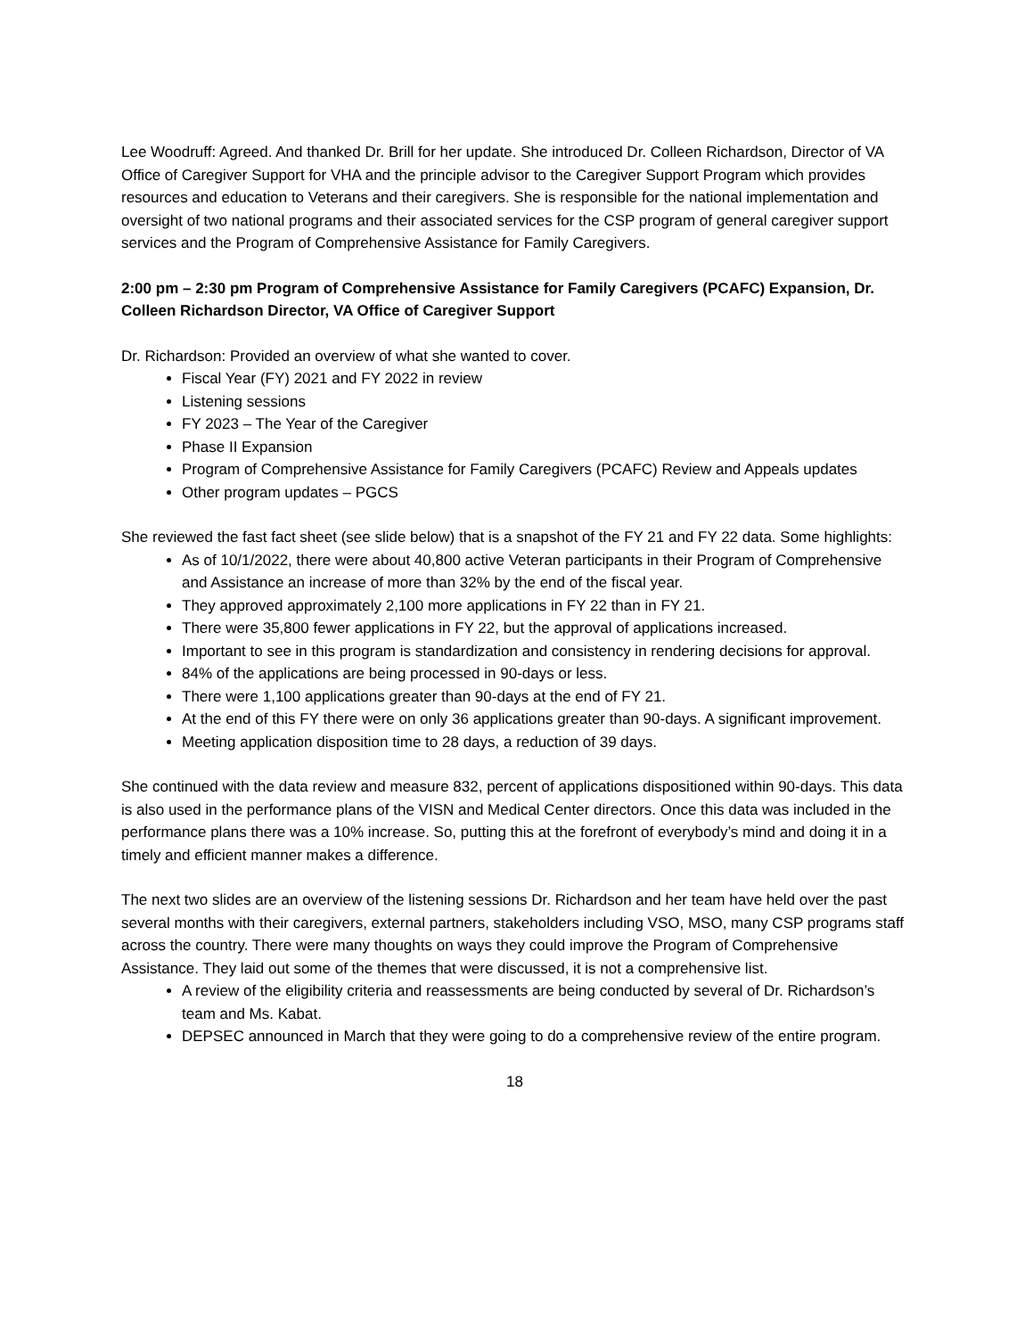Lee Woodruff: Agreed. And thanked Dr. Brill for her update. She introduced Dr. Colleen Richardson, Director of VA Office of Caregiver Support for VHA and the principle advisor to the Caregiver Support Program which provides resources and education to Veterans and their caregivers. She is responsible for the national implementation and oversight of two national programs and their associated services for the CSP program of general caregiver support services and the Program of Comprehensive Assistance for Family Caregivers.
2:00 pm – 2:30 pm Program of Comprehensive Assistance for Family Caregivers (PCAFC) Expansion, Dr. Colleen Richardson Director, VA Office of Caregiver Support
Dr. Richardson: Provided an overview of what she wanted to cover.
Fiscal Year (FY) 2021 and FY 2022 in review
Listening sessions
FY 2023 – The Year of the Caregiver
Phase II Expansion
Program of Comprehensive Assistance for Family Caregivers (PCAFC) Review and Appeals updates
Other program updates – PGCS
She reviewed the fast fact sheet (see slide below) that is a snapshot of the FY 21 and FY 22 data. Some highlights:
As of 10/1/2022, there were about 40,800 active Veteran participants in their Program of Comprehensive and Assistance an increase of more than 32% by the end of the fiscal year.
They approved approximately 2,100 more applications in FY 22 than in FY 21.
There were 35,800 fewer applications in FY 22, but the approval of applications increased.
Important to see in this program is standardization and consistency in rendering decisions for approval.
84% of the applications are being processed in 90-days or less.
There were 1,100 applications greater than 90-days at the end of FY 21.
At the end of this FY there were on only 36 applications greater than 90-days. A significant improvement.
Meeting application disposition time to 28 days, a reduction of 39 days.
She continued with the data review and measure 832, percent of applications dispositioned within 90-days. This data is also used in the performance plans of the VISN and Medical Center directors. Once this data was included in the performance plans there was a 10% increase. So, putting this at the forefront of everybody’s mind and doing it in a timely and efficient manner makes a difference.
The next two slides are an overview of the listening sessions Dr. Richardson and her team have held over the past several months with their caregivers, external partners, stakeholders including VSO, MSO, many CSP programs staff across the country. There were many thoughts on ways they could improve the Program of Comprehensive Assistance. They laid out some of the themes that were discussed, it is not a comprehensive list.
A review of the eligibility criteria and reassessments are being conducted by several of Dr. Richardson’s team and Ms. Kabat.
DEPSEC announced in March that they were going to do a comprehensive review of the entire program.
18